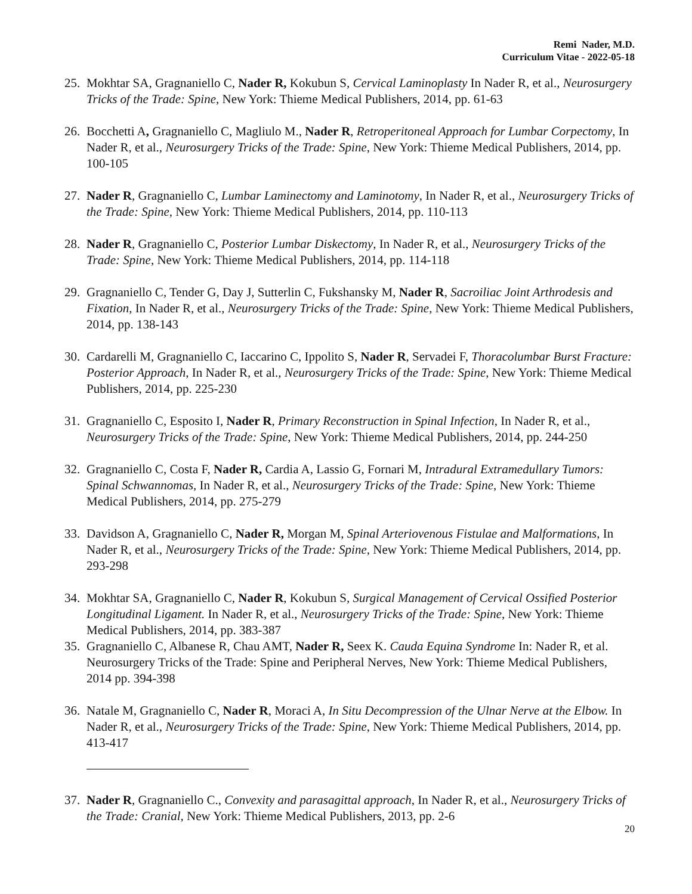Remi Nader, M.D.
Curriculum Vitae - 2022-05-18
25. Mokhtar SA, Gragnaniello C, Nader R, Kokubun S, Cervical Laminoplasty In Nader R, et al., Neurosurgery Tricks of the Trade: Spine, New York: Thieme Medical Publishers, 2014, pp. 61-63
26. Bocchetti A, Gragnaniello C, Magliulo M., Nader R, Retroperitoneal Approach for Lumbar Corpectomy, In Nader R, et al., Neurosurgery Tricks of the Trade: Spine, New York: Thieme Medical Publishers, 2014, pp. 100-105
27. Nader R, Gragnaniello C, Lumbar Laminectomy and Laminotomy, In Nader R, et al., Neurosurgery Tricks of the Trade: Spine, New York: Thieme Medical Publishers, 2014, pp. 110-113
28. Nader R, Gragnaniello C, Posterior Lumbar Diskectomy, In Nader R, et al., Neurosurgery Tricks of the Trade: Spine, New York: Thieme Medical Publishers, 2014, pp. 114-118
29. Gragnaniello C, Tender G, Day J, Sutterlin C, Fukshansky M, Nader R, Sacroiliac Joint Arthrodesis and Fixation, In Nader R, et al., Neurosurgery Tricks of the Trade: Spine, New York: Thieme Medical Publishers, 2014, pp. 138-143
30. Cardarelli M, Gragnaniello C, Iaccarino C, Ippolito S, Nader R, Servadei F, Thoracolumbar Burst Fracture: Posterior Approach, In Nader R, et al., Neurosurgery Tricks of the Trade: Spine, New York: Thieme Medical Publishers, 2014, pp. 225-230
31. Gragnaniello C, Esposito I, Nader R, Primary Reconstruction in Spinal Infection, In Nader R, et al., Neurosurgery Tricks of the Trade: Spine, New York: Thieme Medical Publishers, 2014, pp. 244-250
32. Gragnaniello C, Costa F, Nader R, Cardia A, Lassio G, Fornari M, Intradural Extramedullary Tumors: Spinal Schwannomas, In Nader R, et al., Neurosurgery Tricks of the Trade: Spine, New York: Thieme Medical Publishers, 2014, pp. 275-279
33. Davidson A, Gragnaniello C, Nader R, Morgan M, Spinal Arteriovenous Fistulae and Malformations, In Nader R, et al., Neurosurgery Tricks of the Trade: Spine, New York: Thieme Medical Publishers, 2014, pp. 293-298
34. Mokhtar SA, Gragnaniello C, Nader R, Kokubun S, Surgical Management of Cervical Ossified Posterior Longitudinal Ligament. In Nader R, et al., Neurosurgery Tricks of the Trade: Spine, New York: Thieme Medical Publishers, 2014, pp. 383-387
35. Gragnaniello C, Albanese R, Chau AMT, Nader R, Seex K. Cauda Equina Syndrome In: Nader R, et al. Neurosurgery Tricks of the Trade: Spine and Peripheral Nerves, New York: Thieme Medical Publishers, 2014 pp. 394-398
36. Natale M, Gragnaniello C, Nader R, Moraci A, In Situ Decompression of the Ulnar Nerve at the Elbow. In Nader R, et al., Neurosurgery Tricks of the Trade: Spine, New York: Thieme Medical Publishers, 2014, pp. 413-417
37. Nader R, Gragnaniello C., Convexity and parasagittal approach, In Nader R, et al., Neurosurgery Tricks of the Trade: Cranial, New York: Thieme Medical Publishers, 2013, pp. 2-6
20